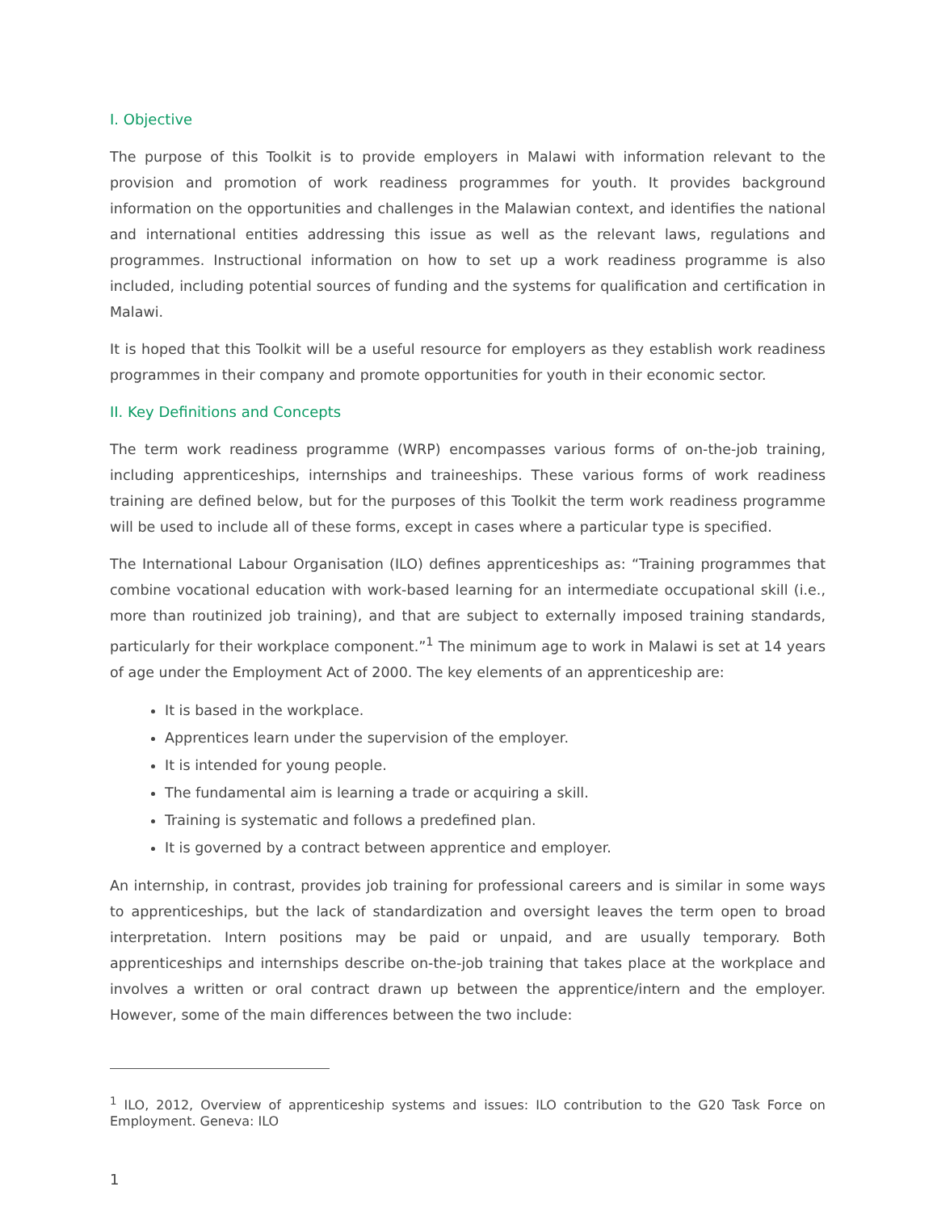I. Objective
The purpose of this Toolkit is to provide employers in Malawi with information relevant to the provision and promotion of work readiness programmes for youth. It provides background information on the opportunities and challenges in the Malawian context, and identifies the national and international entities addressing this issue as well as the relevant laws, regulations and programmes. Instructional information on how to set up a work readiness programme is also included, including potential sources of funding and the systems for qualification and certification in Malawi.
It is hoped that this Toolkit will be a useful resource for employers as they establish work readiness programmes in their company and promote opportunities for youth in their economic sector.
II. Key Definitions and Concepts
The term work readiness programme (WRP) encompasses various forms of on-the-job training, including apprenticeships, internships and traineeships. These various forms of work readiness training are defined below, but for the purposes of this Toolkit the term work readiness programme will be used to include all of these forms, except in cases where a particular type is specified.
The International Labour Organisation (ILO) defines apprenticeships as: “Training programmes that combine vocational education with work-based learning for an intermediate occupational skill (i.e., more than routinized job training), and that are subject to externally imposed training standards, particularly for their workplace component.”<sup>1</sup> The minimum age to work in Malawi is set at 14 years of age under the Employment Act of 2000. The key elements of an apprenticeship are:
It is based in the workplace.
Apprentices learn under the supervision of the employer.
It is intended for young people.
The fundamental aim is learning a trade or acquiring a skill.
Training is systematic and follows a predefined plan.
It is governed by a contract between apprentice and employer.
An internship, in contrast, provides job training for professional careers and is similar in some ways to apprenticeships, but the lack of standardization and oversight leaves the term open to broad interpretation. Intern positions may be paid or unpaid, and are usually temporary. Both apprenticeships and internships describe on-the-job training that takes place at the workplace and involves a written or oral contract drawn up between the apprentice/intern and the employer. However, some of the main differences between the two include:
<sup>1</sup> ILO, 2012, Overview of apprenticeship systems and issues: ILO contribution to the G20 Task Force on Employment. Geneva: ILO
1